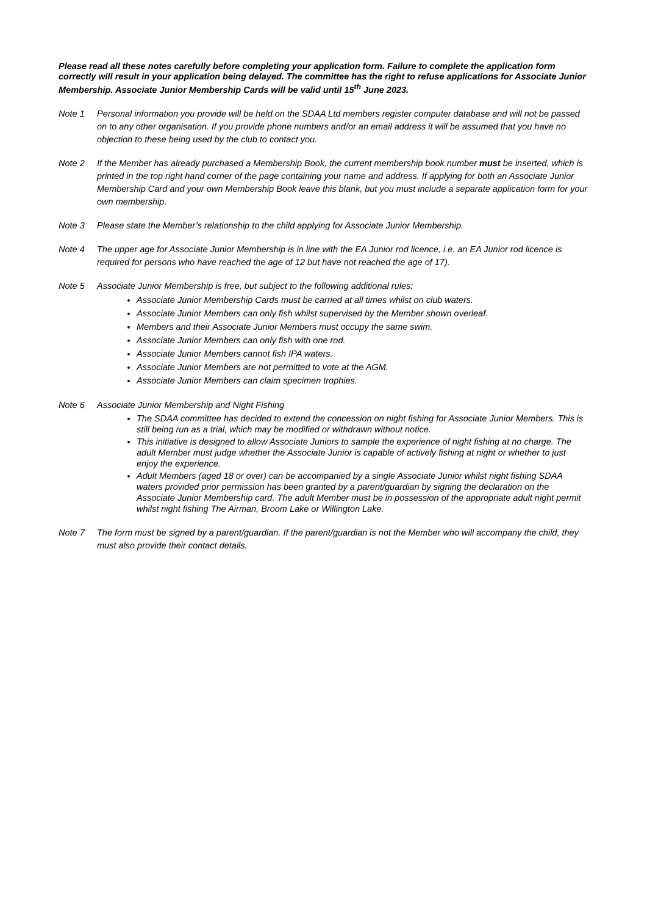Please read all these notes carefully before completing your application form. Failure to complete the application form correctly will result in your application being delayed. The committee has the right to refuse applications for Associate Junior Membership. Associate Junior Membership Cards will be valid until 15<sup>th</sup> June 2023.
Note 1 Personal information you provide will be held on the SDAA Ltd members register computer database and will not be passed on to any other organisation. If you provide phone numbers and/or an email address it will be assumed that you have no objection to these being used by the club to contact you.
Note 2 If the Member has already purchased a Membership Book, the current membership book number must be inserted, which is printed in the top right hand corner of the page containing your name and address. If applying for both an Associate Junior Membership Card and your own Membership Book leave this blank, but you must include a separate application form for your own membership.
Note 3 Please state the Member’s relationship to the child applying for Associate Junior Membership.
Note 4 The upper age for Associate Junior Membership is in line with the EA Junior rod licence, i.e. an EA Junior rod licence is required for persons who have reached the age of 12 but have not reached the age of 17).
Note 5 Associate Junior Membership is free, but subject to the following additional rules:
Associate Junior Membership Cards must be carried at all times whilst on club waters.
Associate Junior Members can only fish whilst supervised by the Member shown overleaf.
Members and their Associate Junior Members must occupy the same swim.
Associate Junior Members can only fish with one rod.
Associate Junior Members cannot fish IPA waters.
Associate Junior Members are not permitted to vote at the AGM.
Associate Junior Members can claim specimen trophies.
Note 6 Associate Junior Membership and Night Fishing
The SDAA committee has decided to extend the concession on night fishing for Associate Junior Members. This is still being run as a trial, which may be modified or withdrawn without notice.
This initiative is designed to allow Associate Juniors to sample the experience of night fishing at no charge. The adult Member must judge whether the Associate Junior is capable of actively fishing at night or whether to just enjoy the experience.
Adult Members (aged 18 or over) can be accompanied by a single Associate Junior whilst night fishing SDAA waters provided prior permission has been granted by a parent/guardian by signing the declaration on the Associate Junior Membership card. The adult Member must be in possession of the appropriate adult night permit whilst night fishing The Airman, Broom Lake or Willington Lake.
Note 7 The form must be signed by a parent/guardian. If the parent/guardian is not the Member who will accompany the child, they must also provide their contact details.